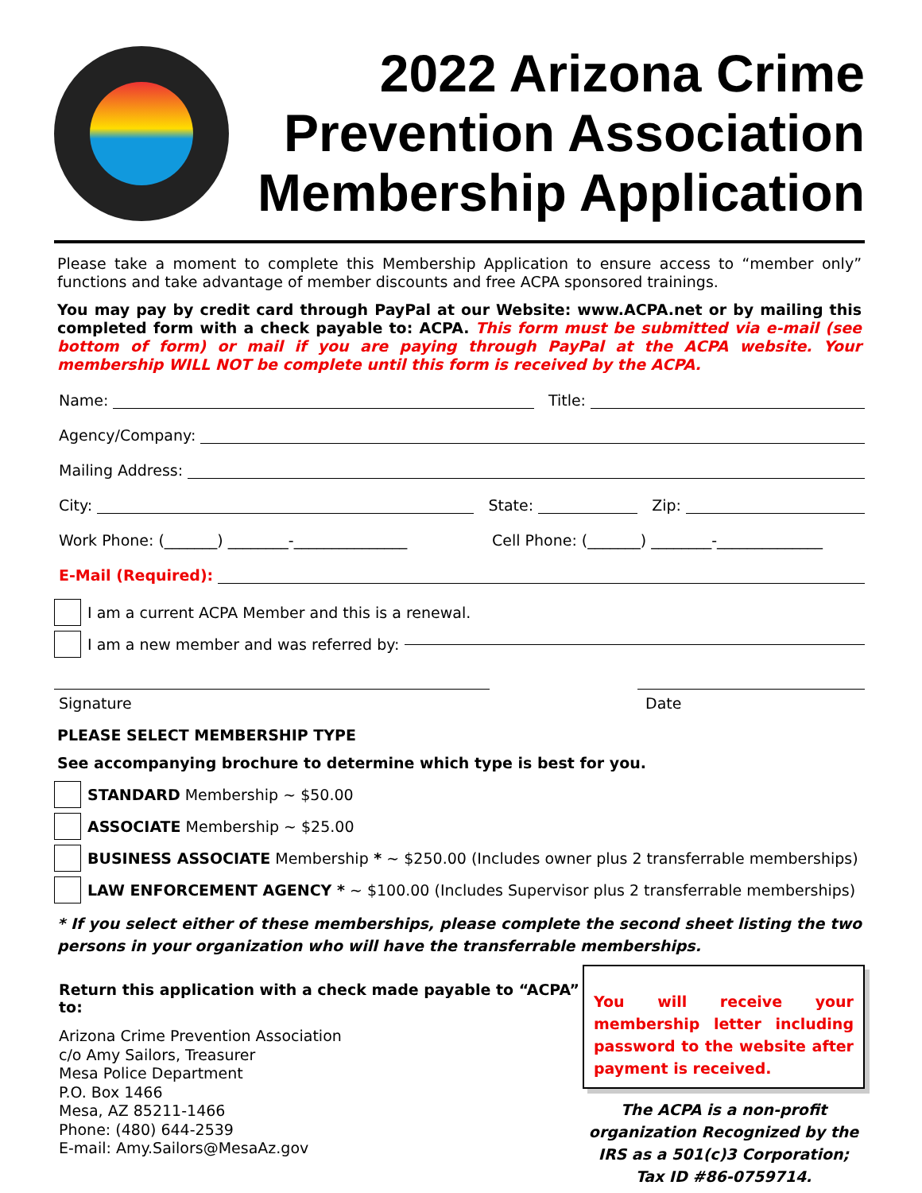2022 Arizona Crime Prevention Association Membership Application
Please take a moment to complete this Membership Application to ensure access to “member only” functions and take advantage of member discounts and free ACPA sponsored trainings.
You may pay by credit card through PayPal at our Website: www.ACPA.net or by mailing this completed form with a check payable to: ACPA. This form must be submitted via e-mail (see bottom of form) or mail if you are paying through PayPal at the ACPA website. Your membership WILL NOT be complete until this form is received by the ACPA.
Name: Title:
Agency/Company:
Mailing Address:
City: State: Zip:
Work Phone: (_______) ________-_______________ Cell Phone: (_______) ________-______________
E-Mail (Required):
I am a current ACPA Member and this is a renewal.
I am a new member and was referred by:
Signature Date
PLEASE SELECT MEMBERSHIP TYPE
See accompanying brochure to determine which type is best for you.
STANDARD Membership ~ $50.00
ASSOCIATE Membership ~ $25.00
BUSINESS ASSOCIATE Membership * ~ $250.00 (Includes owner plus 2 transferrable memberships)
LAW ENFORCEMENT AGENCY * ~ $100.00 (Includes Supervisor plus 2 transferrable memberships)
* If you select either of these memberships, please complete the second sheet listing the two persons in your organization who will have the transferrable memberships.
Return this application with a check made payable to “ACPA” to:
Arizona Crime Prevention Association
c/o Amy Sailors, Treasurer
Mesa Police Department
P.O. Box 1466
Mesa, AZ 85211-1466
Phone: (480) 644-2539
E-mail: Amy.Sailors@MesaAz.gov
You will receive your membership letter including password to the website after payment is received.
The ACPA is a non-profit organization Recognized by the IRS as a 501(c)3 Corporation; Tax ID #86-0759714.